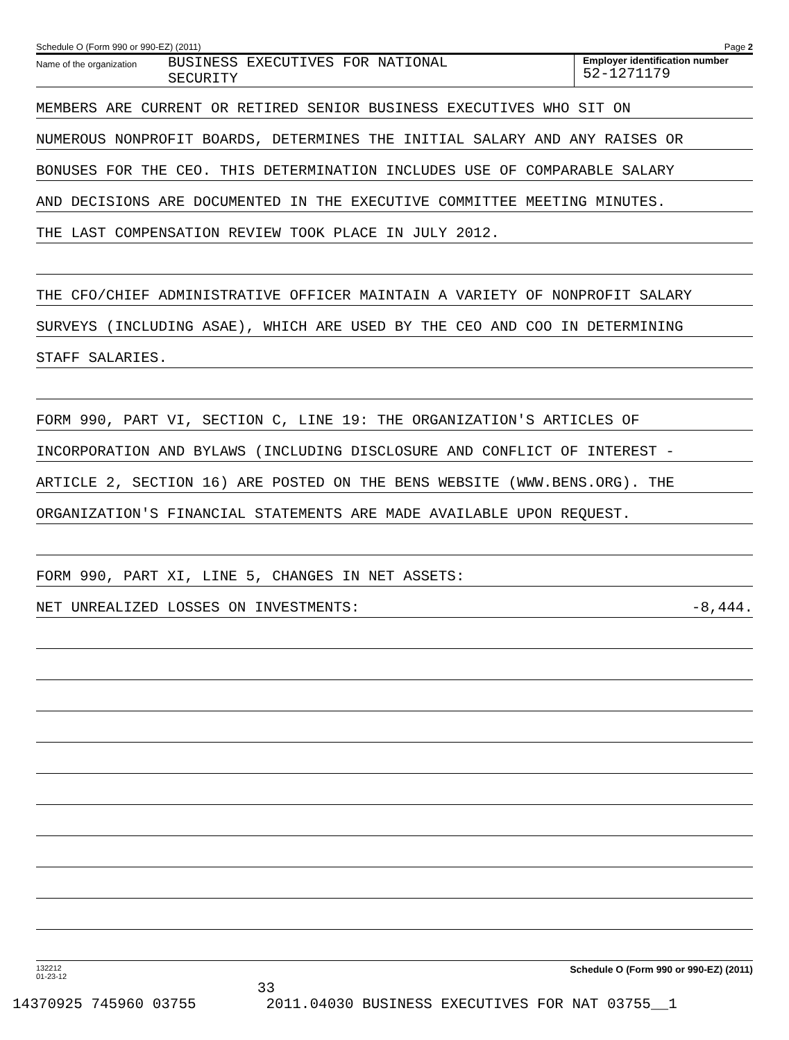Schedule O (Form 990 or 990-EZ) (2011) Page 2
Name of the organization BUSINESS EXECUTIVES FOR NATIONAL
SECURITY
Employer identification number
52-1271179
MEMBERS ARE CURRENT OR RETIRED SENIOR BUSINESS EXECUTIVES WHO SIT ON
NUMEROUS NONPROFIT BOARDS, DETERMINES THE INITIAL SALARY AND ANY RAISES OR
BONUSES FOR THE CEO. THIS DETERMINATION INCLUDES USE OF COMPARABLE SALARY
AND DECISIONS ARE DOCUMENTED IN THE EXECUTIVE COMMITTEE MEETING MINUTES.
THE LAST COMPENSATION REVIEW TOOK PLACE IN JULY 2012.
THE CFO/CHIEF ADMINISTRATIVE OFFICER MAINTAIN A VARIETY OF NONPROFIT SALARY
SURVEYS (INCLUDING ASAE), WHICH ARE USED BY THE CEO AND COO IN DETERMINING
STAFF SALARIES.
FORM 990, PART VI, SECTION C, LINE 19: THE ORGANIZATION'S ARTICLES OF
INCORPORATION AND BYLAWS (INCLUDING DISCLOSURE AND CONFLICT OF INTEREST -
ARTICLE 2, SECTION 16) ARE POSTED ON THE BENS WEBSITE (WWW.BENS.ORG). THE
ORGANIZATION'S FINANCIAL STATEMENTS ARE MADE AVAILABLE UPON REQUEST.
FORM 990, PART XI, LINE 5, CHANGES IN NET ASSETS:
NET UNREALIZED LOSSES ON INVESTMENTS: -8,444.
132212
01-23-12 Schedule O (Form 990 or 990-EZ) (2011)
33 14370925 745960 03755 2011.04030 BUSINESS EXECUTIVES FOR NAT 03755__1